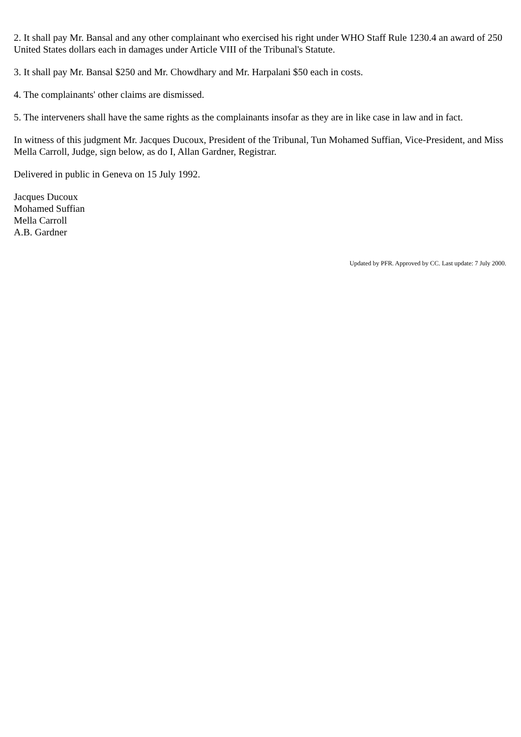2. It shall pay Mr. Bansal and any other complainant who exercised his right under WHO Staff Rule 1230.4 an award of 250 United States dollars each in damages under Article VIII of the Tribunal's Statute.
3. It shall pay Mr. Bansal $250 and Mr. Chowdhary and Mr. Harpalani $50 each in costs.
4. The complainants' other claims are dismissed.
5. The interveners shall have the same rights as the complainants insofar as they are in like case in law and in fact.
In witness of this judgment Mr. Jacques Ducoux, President of the Tribunal, Tun Mohamed Suffian, Vice-President, and Miss Mella Carroll, Judge, sign below, as do I, Allan Gardner, Registrar.
Delivered in public in Geneva on 15 July 1992.
Jacques Ducoux
Mohamed Suffian
Mella Carroll
A.B. Gardner
Updated by PFR. Approved by CC. Last update: 7 July 2000.